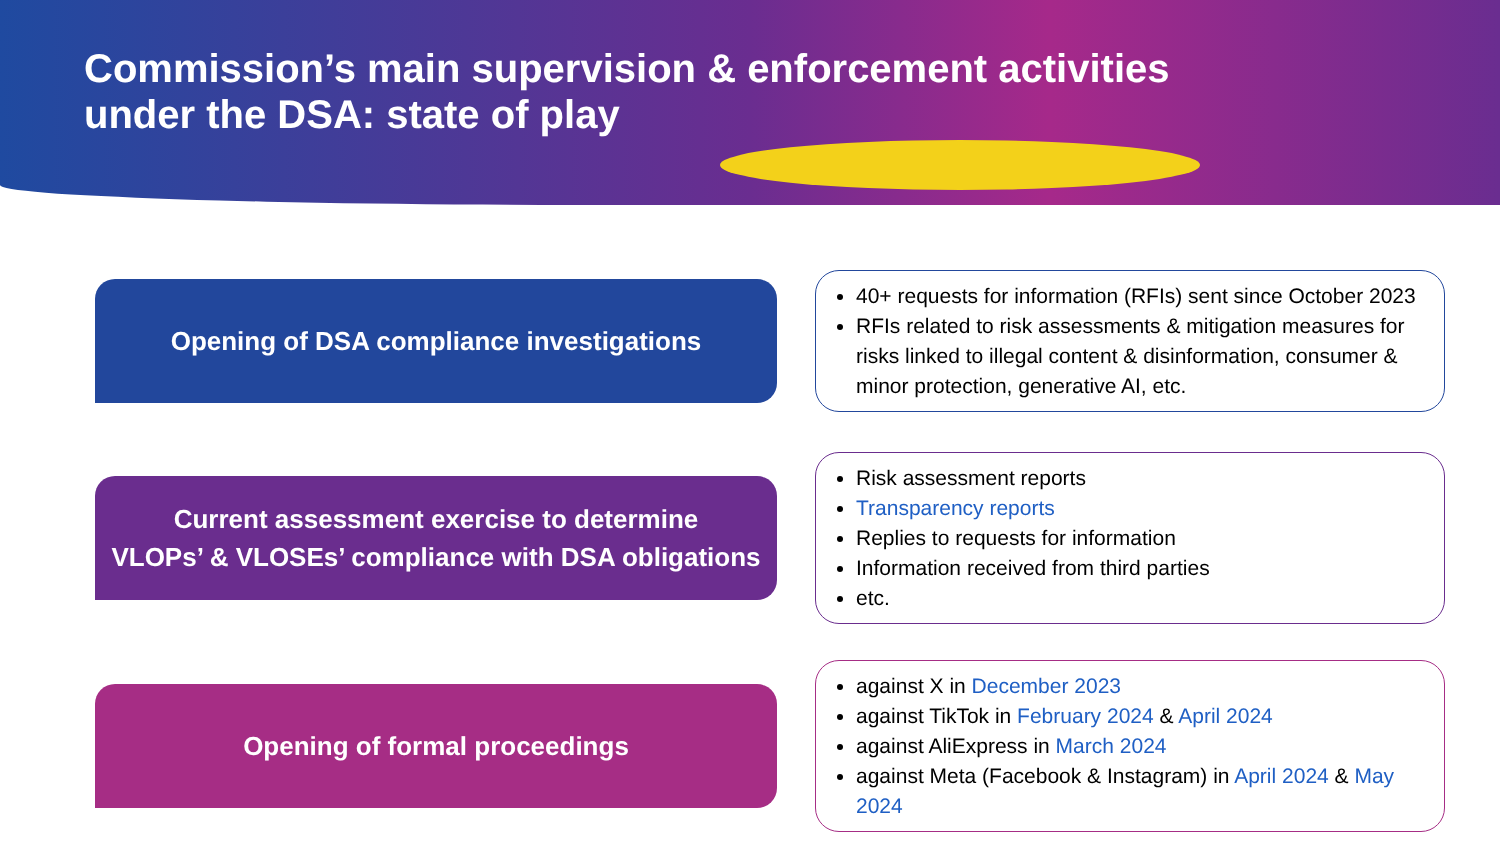Commission’s main supervision & enforcement activities
under the DSA: state of play
Opening of DSA compliance investigations
40+ requests for information (RFIs) sent since October 2023
RFIs related to risk assessments & mitigation measures for risks linked to illegal content & disinformation, consumer & minor protection, generative AI, etc.
Current assessment exercise to determine
VLOPs’ & VLOSEs’ compliance with DSA obligations
Risk assessment reports
Transparency reports
Replies to requests for information
Information received from third parties
etc.
Opening of formal proceedings
against X in December 2023
against TikTok in February 2024 & April 2024
against AliExpress in March 2024
against Meta (Facebook & Instagram) in April 2024 & May 2024